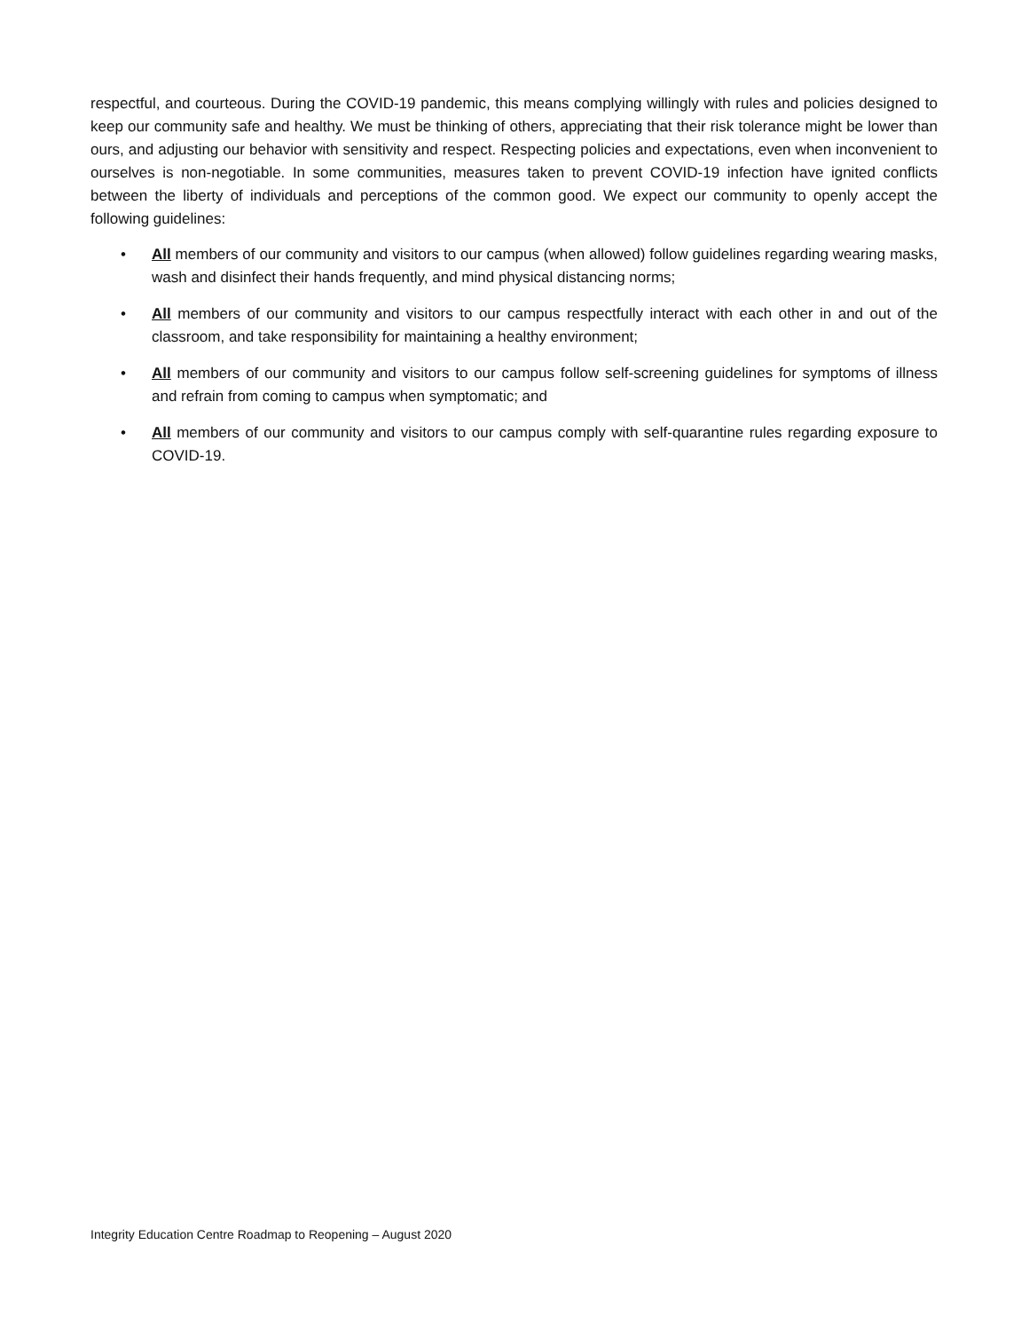respectful, and courteous. During the COVID-19 pandemic, this means complying willingly with rules and policies designed to keep our community safe and healthy. We must be thinking of others, appreciating that their risk tolerance might be lower than ours, and adjusting our behavior with sensitivity and respect. Respecting policies and expectations, even when inconvenient to ourselves is non-negotiable. In some communities, measures taken to prevent COVID-19 infection have ignited conflicts between the liberty of individuals and perceptions of the common good. We expect our community to openly accept the following guidelines:
• All members of our community and visitors to our campus (when allowed) follow guidelines regarding wearing masks, wash and disinfect their hands frequently, and mind physical distancing norms;
• All members of our community and visitors to our campus respectfully interact with each other in and out of the classroom, and take responsibility for maintaining a healthy environment;
• All members of our community and visitors to our campus follow self-screening guidelines for symptoms of illness and refrain from coming to campus when symptomatic; and
• All members of our community and visitors to our campus comply with self-quarantine rules regarding exposure to COVID-19.
Integrity Education Centre Roadmap to Reopening – August 2020